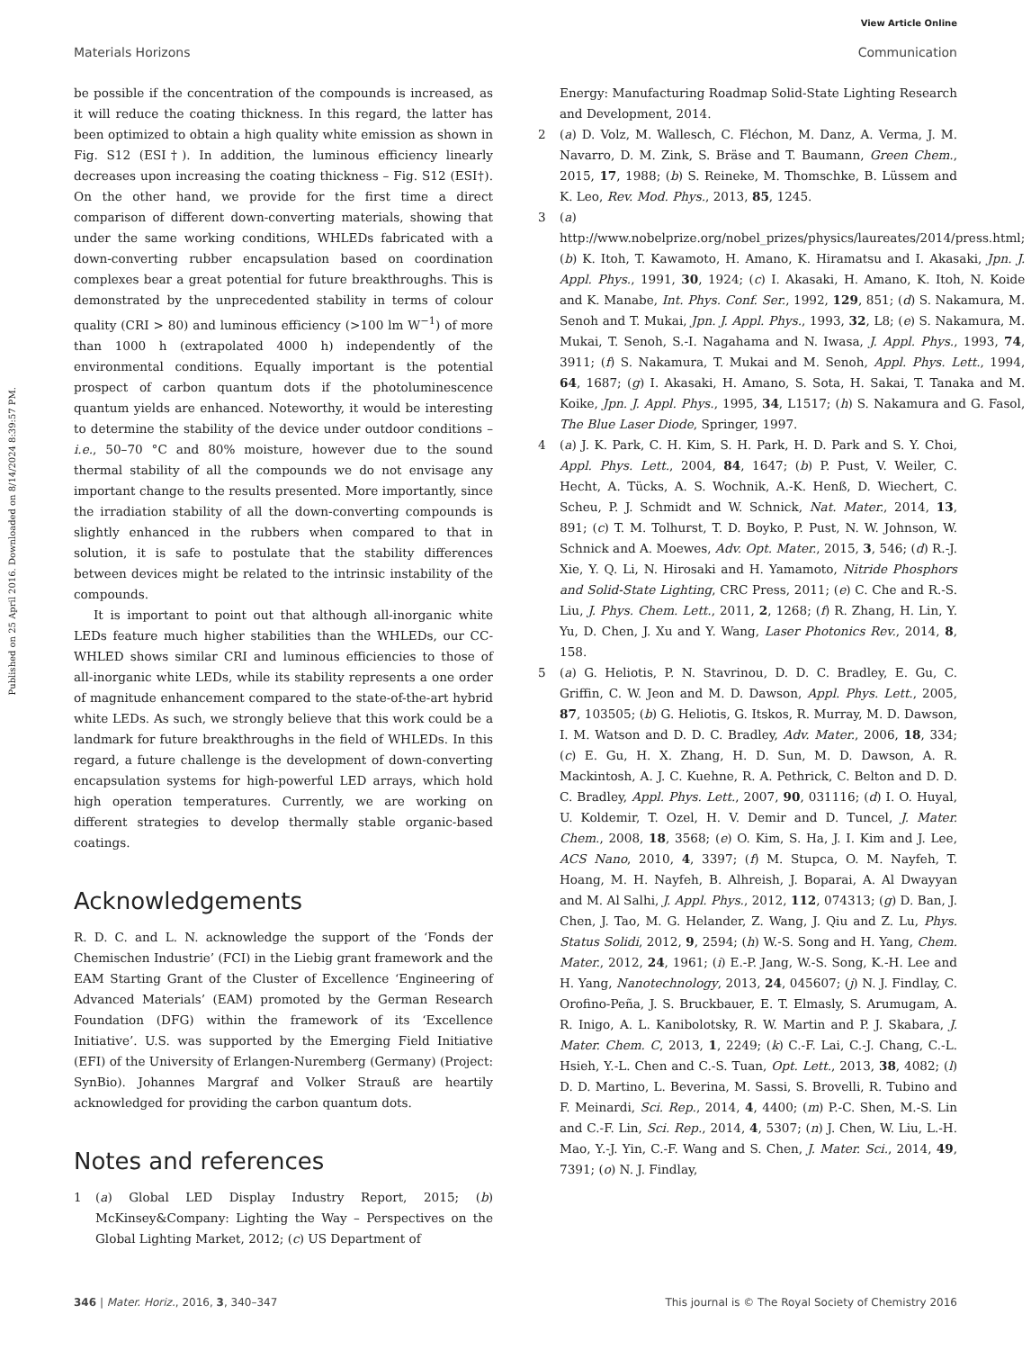View Article Online
Materials Horizons Communication
Published on 25 April 2016. Downloaded on 8/14/2024 8:39:57 PM.
be possible if the concentration of the compounds is increased, as it will reduce the coating thickness. In this regard, the latter has been optimized to obtain a high quality white emission as shown in Fig. S12 (ESI†). In addition, the luminous efficiency linearly decreases upon increasing the coating thickness – Fig. S12 (ESI†). On the other hand, we provide for the first time a direct comparison of different down-converting materials, showing that under the same working conditions, WHLEDs fabricated with a down-converting rubber encapsulation based on coordination complexes bear a great potential for future breakthroughs. This is demonstrated by the unprecedented stability in terms of colour quality (CRI > 80) and luminous efficiency (>100 lm W<sup>−1</sup>) of more than 1000 h (extrapolated 4000 h) independently of the environmental conditions. Equally important is the potential prospect of carbon quantum dots if the photoluminescence quantum yields are enhanced. Noteworthy, it would be interesting to determine the stability of the device under outdoor conditions – i.e., 50–70 °C and 80% moisture, however due to the sound thermal stability of all the compounds we do not envisage any important change to the results presented. More importantly, since the irradiation stability of all the down-converting compounds is slightly enhanced in the rubbers when compared to that in solution, it is safe to postulate that the stability differences between devices might be related to the intrinsic instability of the compounds.
It is important to point out that although all-inorganic white LEDs feature much higher stabilities than the WHLEDs, our CC-WHLED shows similar CRI and luminous efficiencies to those of all-inorganic white LEDs, while its stability represents a one order of magnitude enhancement compared to the state-of-the-art hybrid white LEDs. As such, we strongly believe that this work could be a landmark for future breakthroughs in the field of WHLEDs. In this regard, a future challenge is the development of down-converting encapsulation systems for high-powerful LED arrays, which hold high operation temperatures. Currently, we are working on different strategies to develop thermally stable organic-based coatings.
Acknowledgements
R. D. C. and L. N. acknowledge the support of the ‘Fonds der Chemischen Industrie’ (FCI) in the Liebig grant framework and the EAM Starting Grant of the Cluster of Excellence ‘Engineering of Advanced Materials’ (EAM) promoted by the German Research Foundation (DFG) within the framework of its ‘Excellence Initiative’. U.S. was supported by the Emerging Field Initiative (EFI) of the University of Erlangen-Nuremberg (Germany) (Project: SynBio). Johannes Margraf and Volker Strauß are heartily acknowledged for providing the carbon quantum dots.
Notes and references
1 (a) Global LED Display Industry Report, 2015; (b) McKinsey&Company: Lighting the Way – Perspectives on the Global Lighting Market, 2012; (c) US Department of
Energy: Manufacturing Roadmap Solid-State Lighting Research and Development, 2014.
2 (a) D. Volz, M. Wallesch, C. Fléchon, M. Danz, A. Verma, J. M. Navarro, D. M. Zink, S. Bräse and T. Baumann, Green Chem., 2015, 17, 1988; (b) S. Reineke, M. Thomschke, B. Lüssem and K. Leo, Rev. Mod. Phys., 2013, 85, 1245.
3 (a) http://www.nobelprize.org/nobel_prizes/physics/laureates/2014/press.html; (b) K. Itoh, T. Kawamoto, H. Amano, K. Hiramatsu and I. Akasaki, Jpn. J. Appl. Phys., 1991, 30, 1924; (c) I. Akasaki, H. Amano, K. Itoh, N. Koide and K. Manabe, Int. Phys. Conf. Ser., 1992, 129, 851; (d) S. Nakamura, M. Senoh and T. Mukai, Jpn. J. Appl. Phys., 1993, 32, L8; (e) S. Nakamura, M. Mukai, T. Senoh, S.-I. Nagahama and N. Iwasa, J. Appl. Phys., 1993, 74, 3911; (f) S. Nakamura, T. Mukai and M. Senoh, Appl. Phys. Lett., 1994, 64, 1687; (g) I. Akasaki, H. Amano, S. Sota, H. Sakai, T. Tanaka and M. Koike, Jpn. J. Appl. Phys., 1995, 34, L1517; (h) S. Nakamura and G. Fasol, The Blue Laser Diode, Springer, 1997.
4 (a) J. K. Park, C. H. Kim, S. H. Park, H. D. Park and S. Y. Choi, Appl. Phys. Lett., 2004, 84, 1647; (b) P. Pust, V. Weiler, C. Hecht, A. Tücks, A. S. Wochnik, A.-K. Henß, D. Wiechert, C. Scheu, P. J. Schmidt and W. Schnick, Nat. Mater., 2014, 13, 891; (c) T. M. Tolhurst, T. D. Boyko, P. Pust, N. W. Johnson, W. Schnick and A. Moewes, Adv. Opt. Mater., 2015, 3, 546; (d) R.-J. Xie, Y. Q. Li, N. Hirosaki and H. Yamamoto, Nitride Phosphors and Solid-State Lighting, CRC Press, 2011; (e) C. Che and R.-S. Liu, J. Phys. Chem. Lett., 2011, 2, 1268; (f) R. Zhang, H. Lin, Y. Yu, D. Chen, J. Xu and Y. Wang, Laser Photonics Rev., 2014, 8, 158.
5 (a) G. Heliotis, P. N. Stavrinou, D. D. C. Bradley, E. Gu, C. Griffin, C. W. Jeon and M. D. Dawson, Appl. Phys. Lett., 2005, 87, 103505; (b) G. Heliotis, G. Itskos, R. Murray, M. D. Dawson, I. M. Watson and D. D. C. Bradley, Adv. Mater., 2006, 18, 334; (c) E. Gu, H. X. Zhang, H. D. Sun, M. D. Dawson, A. R. Mackintosh, A. J. C. Kuehne, R. A. Pethrick, C. Belton and D. D. C. Bradley, Appl. Phys. Lett., 2007, 90, 031116; (d) I. O. Huyal, U. Koldemir, T. Ozel, H. V. Demir and D. Tuncel, J. Mater. Chem., 2008, 18, 3568; (e) O. Kim, S. Ha, J. I. Kim and J. Lee, ACS Nano, 2010, 4, 3397; (f) M. Stupca, O. M. Nayfeh, T. Hoang, M. H. Nayfeh, B. Alhreish, J. Boparai, A. Al Dwayyan and M. Al Salhi, J. Appl. Phys., 2012, 112, 074313; (g) D. Ban, J. Chen, J. Tao, M. G. Helander, Z. Wang, J. Qiu and Z. Lu, Phys. Status Solidi, 2012, 9, 2594; (h) W.-S. Song and H. Yang, Chem. Mater., 2012, 24, 1961; (i) E.-P. Jang, W.-S. Song, K.-H. Lee and H. Yang, Nanotechnology, 2013, 24, 045607; (j) N. J. Findlay, C. Orofino-Peña, J. S. Bruckbauer, E. T. Elmasly, S. Arumugam, A. R. Inigo, A. L. Kanibolotsky, R. W. Martin and P. J. Skabara, J. Mater. Chem. C, 2013, 1, 2249; (k) C.-F. Lai, C.-J. Chang, C.-L. Hsieh, Y.-L. Chen and C.-S. Tuan, Opt. Lett., 2013, 38, 4082; (l) D. D. Martino, L. Beverina, M. Sassi, S. Brovelli, R. Tubino and F. Meinardi, Sci. Rep., 2014, 4, 4400; (m) P.-C. Shen, M.-S. Lin and C.-F. Lin, Sci. Rep., 2014, 4, 5307; (n) J. Chen, W. Liu, L.-H. Mao, Y.-J. Yin, C.-F. Wang and S. Chen, J. Mater. Sci., 2014, 49, 7391; (o) N. J. Findlay,
346 | Mater. Horiz., 2016, 3, 340–347 This journal is © The Royal Society of Chemistry 2016